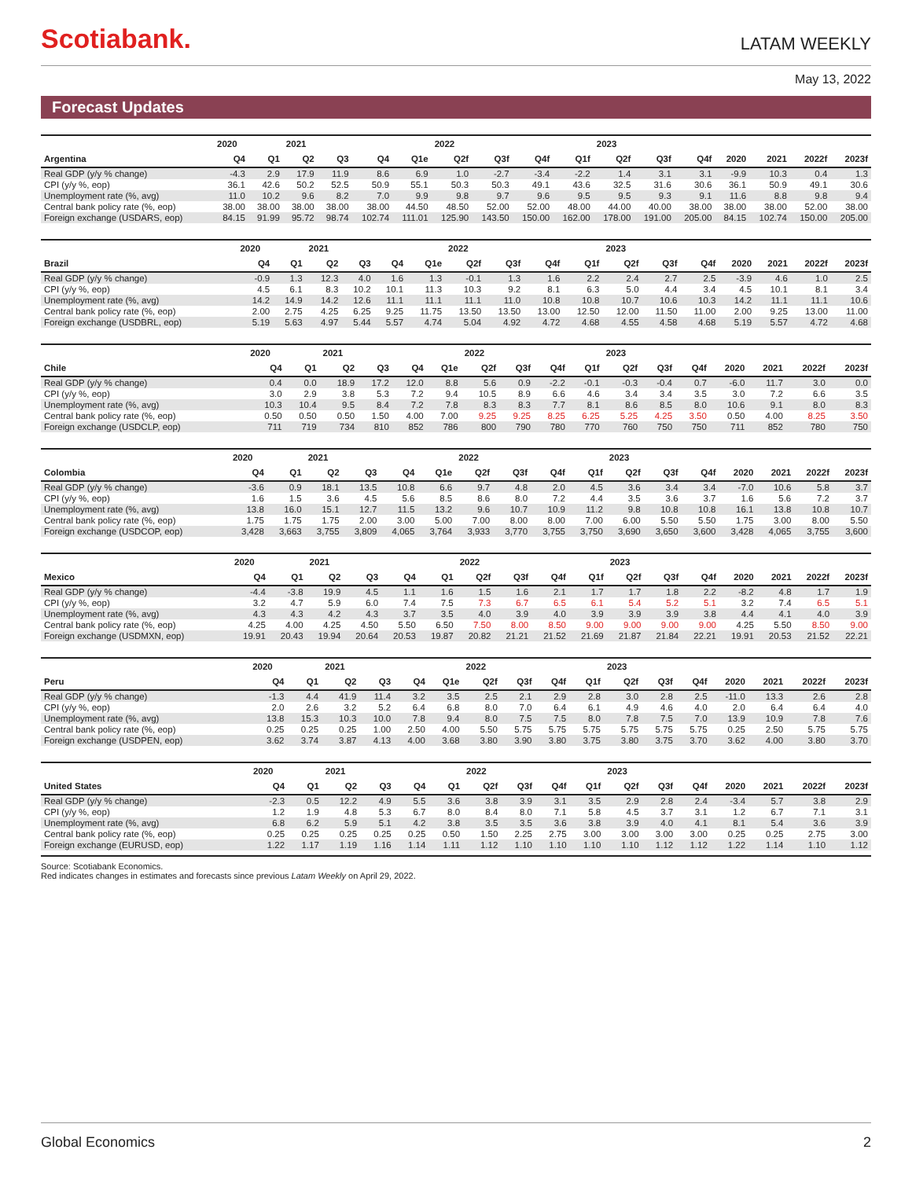Scotiabank.
LATAM WEEKLY
May 13, 2022
Forecast Updates
| | 2020 | | 2021 | | | | 2022 | | | | 2023 | | | | | | |
| --- | --- | --- | --- | --- | --- | --- | --- | --- | --- | --- | --- | --- | --- | --- | --- | --- | --- |
| Argentina | Q4 | Q1 | Q2 | Q3 | Q4 | Q1e | Q2f | Q3f | Q4f | Q1f | Q2f | Q3f | Q4f | 2020 | 2021 | 2022f | 2023f |
| Real GDP (y/y % change) | -4.3 | 2.9 | 17.9 | 11.9 | 8.6 | 6.9 | 1.0 | -2.7 | -3.4 | -2.2 | 1.4 | 3.1 | 3.1 | -9.9 | 10.3 | 0.4 | 1.3 |
| CPI (y/y %, eop) | 36.1 | 42.6 | 50.2 | 52.5 | 50.9 | 55.1 | 50.3 | 50.3 | 49.1 | 43.6 | 32.5 | 31.6 | 30.6 | 36.1 | 50.9 | 49.1 | 30.6 |
| Unemployment rate (%, avg) | 11.0 | 10.2 | 9.6 | 8.2 | 7.0 | 9.9 | 9.8 | 9.7 | 9.6 | 9.5 | 9.5 | 9.3 | 9.1 | 11.6 | 8.8 | 9.8 | 9.4 |
| Central bank policy rate (%, eop) | 38.00 | 38.00 | 38.00 | 38.00 | 38.00 | 44.50 | 48.50 | 52.00 | 52.00 | 48.00 | 44.00 | 40.00 | 38.00 | 38.00 | 38.00 | 52.00 | 38.00 |
| Foreign exchange (USDARS, eop) | 84.15 | 91.99 | 95.72 | 98.74 | 102.74 | 111.01 | 125.90 | 143.50 | 150.00 | 162.00 | 178.00 | 191.00 | 205.00 | 84.15 | 102.74 | 150.00 | 205.00 |
| | 2020 | | 2021 | | | | 2022 | | | | 2023 | | | | | | |
| --- | --- | --- | --- | --- | --- | --- | --- | --- | --- | --- | --- | --- | --- | --- | --- | --- | --- |
| Brazil | Q4 | Q1 | Q2 | Q3 | Q4 | Q1e | Q2f | Q3f | Q4f | Q1f | Q2f | Q3f | Q4f | 2020 | 2021 | 2022f | 2023f |
| Real GDP (y/y % change) | -0.9 | 1.3 | 12.3 | 4.0 | 1.6 | 1.3 | -0.1 | 1.3 | 1.6 | 2.2 | 2.4 | 2.7 | 2.5 | -3.9 | 4.6 | 1.0 | 2.5 |
| CPI (y/y %, eop) | 4.5 | 6.1 | 8.3 | 10.2 | 10.1 | 11.3 | 10.3 | 9.2 | 8.1 | 6.3 | 5.0 | 4.4 | 3.4 | 4.5 | 10.1 | 8.1 | 3.4 |
| Unemployment rate (%, avg) | 14.2 | 14.9 | 14.2 | 12.6 | 11.1 | 11.1 | 11.1 | 11.0 | 10.8 | 10.8 | 10.7 | 10.6 | 10.3 | 14.2 | 11.1 | 11.1 | 10.6 |
| Central bank policy rate (%, eop) | 2.00 | 2.75 | 4.25 | 6.25 | 9.25 | 11.75 | 13.50 | 13.50 | 13.00 | 12.50 | 12.00 | 11.50 | 11.00 | 2.00 | 9.25 | 13.00 | 11.00 |
| Foreign exchange (USDBRL, eop) | 5.19 | 5.63 | 4.97 | 5.44 | 5.57 | 4.74 | 5.04 | 4.92 | 4.72 | 4.68 | 4.55 | 4.58 | 4.68 | 5.19 | 5.57 | 4.72 | 4.68 |
| | 2020 | | 2021 | | | | 2022 | | | | 2023 | | | | | | |
| --- | --- | --- | --- | --- | --- | --- | --- | --- | --- | --- | --- | --- | --- | --- | --- | --- | --- |
| Chile | Q4 | Q1 | Q2 | Q3 | Q4 | Q1e | Q2f | Q3f | Q4f | Q1f | Q2f | Q3f | Q4f | 2020 | 2021 | 2022f | 2023f |
| Real GDP (y/y % change) | 0.4 | 0.0 | 18.9 | 17.2 | 12.0 | 8.8 | 5.6 | 0.9 | -2.2 | -0.1 | -0.3 | -0.4 | 0.7 | -6.0 | 11.7 | 3.0 | 0.0 |
| CPI (y/y %, eop) | 3.0 | 2.9 | 3.8 | 5.3 | 7.2 | 9.4 | 10.5 | 8.9 | 6.6 | 4.6 | 3.4 | 3.4 | 3.5 | 3.0 | 7.2 | 6.6 | 3.5 |
| Unemployment rate (%, avg) | 10.3 | 10.4 | 9.5 | 8.4 | 7.2 | 7.8 | 8.3 | 8.3 | 7.7 | 8.1 | 8.6 | 8.5 | 8.0 | 10.6 | 9.1 | 8.0 | 8.3 |
| Central bank policy rate (%, eop) | 0.50 | 0.50 | 0.50 | 1.50 | 4.00 | 7.00 | 9.25 | 9.25 | 8.25 | 6.25 | 5.25 | 4.25 | 3.50 | 0.50 | 4.00 | 8.25 | 3.50 |
| Foreign exchange (USDCLP, eop) | 711 | 719 | 734 | 810 | 852 | 786 | 800 | 790 | 780 | 770 | 760 | 750 | 750 | 711 | 852 | 780 | 750 |
| | 2020 | | 2021 | | | | 2022 | | | | 2023 | | | | | | |
| --- | --- | --- | --- | --- | --- | --- | --- | --- | --- | --- | --- | --- | --- | --- | --- | --- | --- |
| Colombia | Q4 | Q1 | Q2 | Q3 | Q4 | Q1e | Q2f | Q3f | Q4f | Q1f | Q2f | Q3f | Q4f | 2020 | 2021 | 2022f | 2023f |
| Real GDP (y/y % change) | -3.6 | 0.9 | 18.1 | 13.5 | 10.8 | 6.6 | 9.7 | 4.8 | 2.0 | 4.5 | 3.6 | 3.4 | 3.4 | -7.0 | 10.6 | 5.8 | 3.7 |
| CPI (y/y %, eop) | 1.6 | 1.5 | 3.6 | 4.5 | 5.6 | 8.5 | 8.6 | 8.0 | 7.2 | 4.4 | 3.5 | 3.6 | 3.7 | 1.6 | 5.6 | 7.2 | 3.7 |
| Unemployment rate (%, avg) | 13.8 | 16.0 | 15.1 | 12.7 | 11.5 | 13.2 | 9.6 | 10.7 | 10.9 | 11.2 | 9.8 | 10.8 | 10.8 | 16.1 | 13.8 | 10.8 | 10.7 |
| Central bank policy rate (%, eop) | 1.75 | 1.75 | 1.75 | 2.00 | 3.00 | 5.00 | 7.00 | 8.00 | 8.00 | 7.00 | 6.00 | 5.50 | 5.50 | 1.75 | 3.00 | 8.00 | 5.50 |
| Foreign exchange (USDCOP, eop) | 3,428 | 3,663 | 3,755 | 3,809 | 4,065 | 3,764 | 3,933 | 3,770 | 3,755 | 3,750 | 3,690 | 3,650 | 3,600 | 3,428 | 4,065 | 3,755 | 3,600 |
| | 2020 | | 2021 | | | | 2022 | | | | 2023 | | | | | | |
| --- | --- | --- | --- | --- | --- | --- | --- | --- | --- | --- | --- | --- | --- | --- | --- | --- | --- |
| Mexico | Q4 | Q1 | Q2 | Q3 | Q4 | Q1 | Q2f | Q3f | Q4f | Q1f | Q2f | Q3f | Q4f | 2020 | 2021 | 2022f | 2023f |
| Real GDP (y/y % change) | -4.4 | -3.8 | 19.9 | 4.5 | 1.1 | 1.6 | 1.5 | 1.6 | 2.1 | 1.7 | 1.7 | 1.8 | 2.2 | -8.2 | 4.8 | 1.7 | 1.9 |
| CPI (y/y %, eop) | 3.2 | 4.7 | 5.9 | 6.0 | 7.4 | 7.5 | 7.3 | 6.7 | 6.5 | 6.1 | 5.4 | 5.2 | 5.1 | 3.2 | 7.4 | 6.5 | 5.1 |
| Unemployment rate (%, avg) | 4.3 | 4.3 | 4.2 | 4.3 | 3.7 | 3.5 | 4.0 | 3.9 | 4.0 | 3.9 | 3.9 | 3.9 | 3.8 | 4.4 | 4.1 | 4.0 | 3.9 |
| Central bank policy rate (%, eop) | 4.25 | 4.00 | 4.25 | 4.50 | 5.50 | 6.50 | 7.50 | 8.00 | 8.50 | 9.00 | 9.00 | 9.00 | 9.00 | 4.25 | 5.50 | 8.50 | 9.00 |
| Foreign exchange (USDMXN, eop) | 19.91 | 20.43 | 19.94 | 20.64 | 20.53 | 19.87 | 20.82 | 21.21 | 21.52 | 21.69 | 21.87 | 21.84 | 22.21 | 19.91 | 20.53 | 21.52 | 22.21 |
| | 2020 | | 2021 | | | | 2022 | | | | 2023 | | | | | | |
| --- | --- | --- | --- | --- | --- | --- | --- | --- | --- | --- | --- | --- | --- | --- | --- | --- | --- |
| Peru | Q4 | Q1 | Q2 | Q3 | Q4 | Q1e | Q2f | Q3f | Q4f | Q1f | Q2f | Q3f | Q4f | 2020 | 2021 | 2022f | 2023f |
| Real GDP (y/y % change) | -1.3 | 4.4 | 41.9 | 11.4 | 3.2 | 3.5 | 2.5 | 2.1 | 2.9 | 2.8 | 3.0 | 2.8 | 2.5 | -11.0 | 13.3 | 2.6 | 2.8 |
| CPI (y/y %, eop) | 2.0 | 2.6 | 3.2 | 5.2 | 6.4 | 6.8 | 8.0 | 7.0 | 6.4 | 6.1 | 4.9 | 4.6 | 4.0 | 2.0 | 6.4 | 6.4 | 4.0 |
| Unemployment rate (%, avg) | 13.8 | 15.3 | 10.3 | 10.0 | 7.8 | 9.4 | 8.0 | 7.5 | 7.5 | 8.0 | 7.8 | 7.5 | 7.0 | 13.9 | 10.9 | 7.8 | 7.6 |
| Central bank policy rate (%, eop) | 0.25 | 0.25 | 0.25 | 1.00 | 2.50 | 4.00 | 5.50 | 5.75 | 5.75 | 5.75 | 5.75 | 5.75 | 5.75 | 0.25 | 2.50 | 5.75 | 5.75 |
| Foreign exchange (USDPEN, eop) | 3.62 | 3.74 | 3.87 | 4.13 | 4.00 | 3.68 | 3.80 | 3.90 | 3.80 | 3.75 | 3.80 | 3.75 | 3.70 | 3.62 | 4.00 | 3.80 | 3.70 |
| | 2020 | | 2021 | | | | 2022 | | | | 2023 | | | | | | |
| --- | --- | --- | --- | --- | --- | --- | --- | --- | --- | --- | --- | --- | --- | --- | --- | --- | --- |
| United States | Q4 | Q1 | Q2 | Q3 | Q4 | Q1 | Q2f | Q3f | Q4f | Q1f | Q2f | Q3f | Q4f | 2020 | 2021 | 2022f | 2023f |
| Real GDP (y/y % change) | -2.3 | 0.5 | 12.2 | 4.9 | 5.5 | 3.6 | 3.8 | 3.9 | 3.1 | 3.5 | 2.9 | 2.8 | 2.4 | -3.4 | 5.7 | 3.8 | 2.9 |
| CPI (y/y %, eop) | 1.2 | 1.9 | 4.8 | 5.3 | 6.7 | 8.0 | 8.4 | 8.0 | 7.1 | 5.8 | 4.5 | 3.7 | 3.1 | 1.2 | 6.7 | 7.1 | 3.1 |
| Unemployment rate (%, avg) | 6.8 | 6.2 | 5.9 | 5.1 | 4.2 | 3.8 | 3.5 | 3.5 | 3.6 | 3.8 | 3.9 | 4.0 | 4.1 | 8.1 | 5.4 | 3.6 | 3.9 |
| Central bank policy rate (%, eop) | 0.25 | 0.25 | 0.25 | 0.25 | 0.25 | 0.50 | 1.50 | 2.25 | 2.75 | 3.00 | 3.00 | 3.00 | 3.00 | 0.25 | 0.25 | 2.75 | 3.00 |
| Foreign exchange (EURUSD, eop) | 1.22 | 1.17 | 1.19 | 1.16 | 1.14 | 1.11 | 1.12 | 1.10 | 1.10 | 1.10 | 1.10 | 1.12 | 1.12 | 1.22 | 1.14 | 1.10 | 1.12 |
Source: Scotiabank Economics.
Red indicates changes in estimates and forecasts since previous Latam Weekly on April 29, 2022.
Global Economics 2